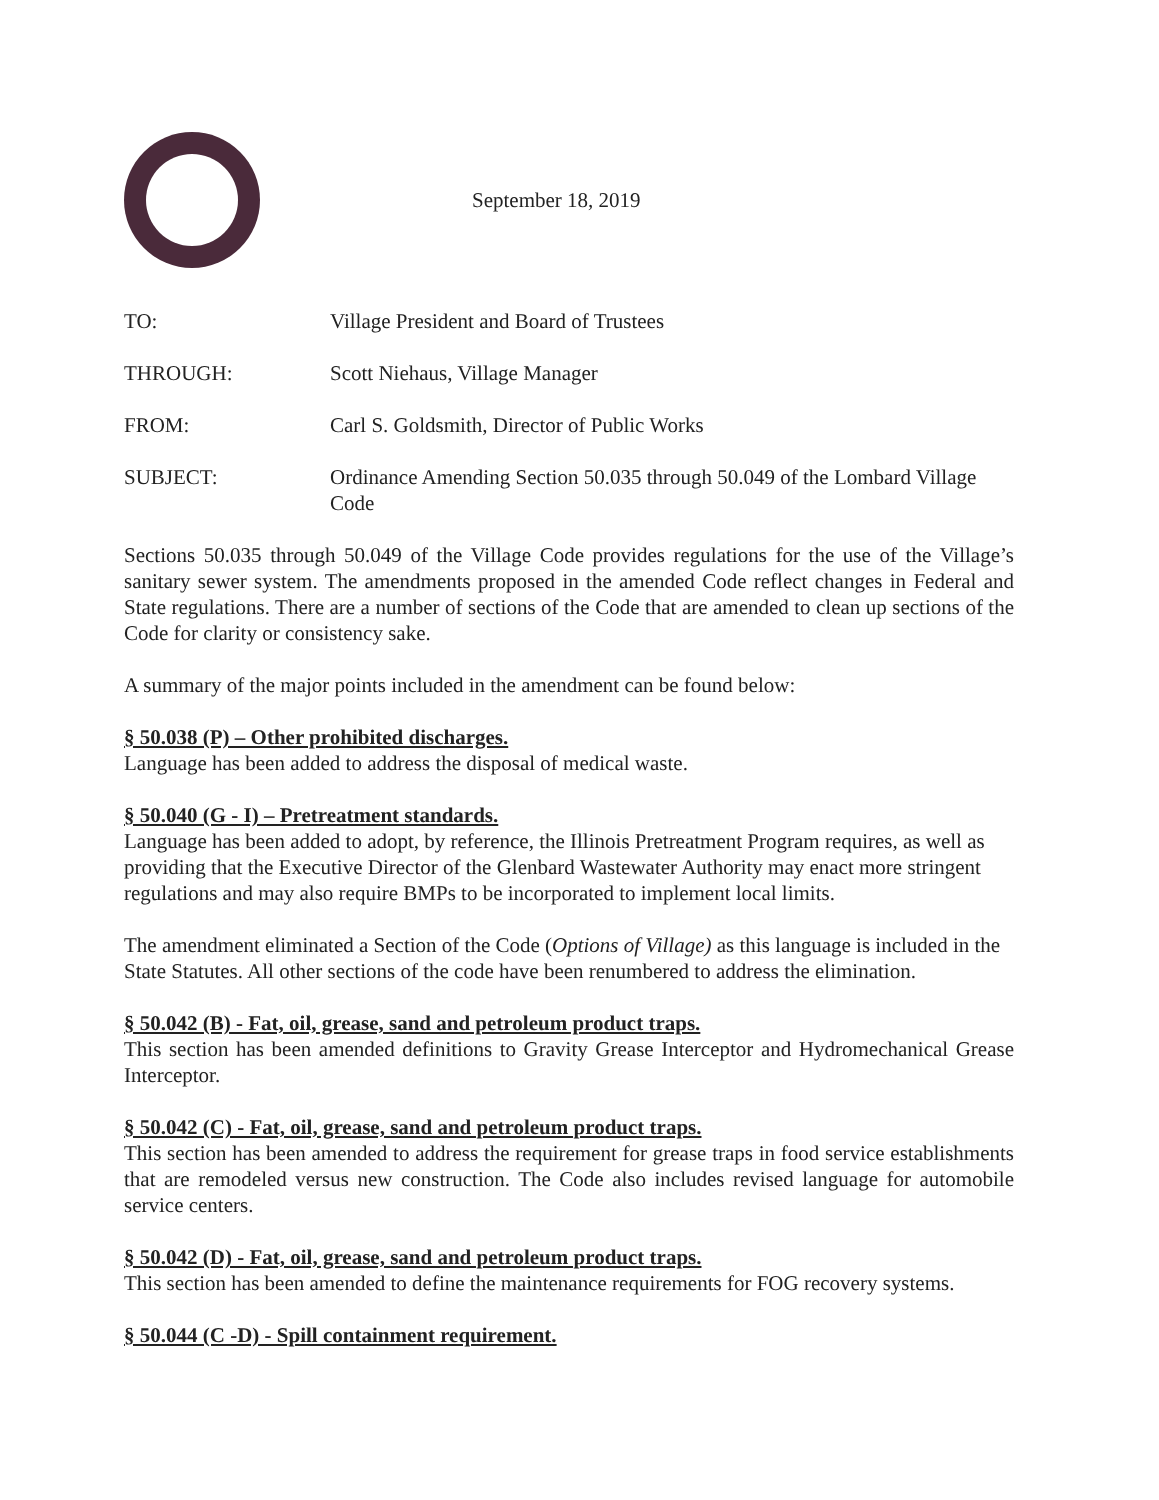September 18, 2019
TO: Village President and Board of Trustees
THROUGH: Scott Niehaus, Village Manager
FROM: Carl S. Goldsmith, Director of Public Works
SUBJECT: Ordinance Amending Section 50.035 through 50.049 of the Lombard Village Code
Sections 50.035 through 50.049 of the Village Code provides regulations for the use of the Village’s sanitary sewer system. The amendments proposed in the amended Code reflect changes in Federal and State regulations. There are a number of sections of the Code that are amended to clean up sections of the Code for clarity or consistency sake.
A summary of the major points included in the amendment can be found below:
§ 50.038 (P) – Other prohibited discharges.
Language has been added to address the disposal of medical waste.
§ 50.040 (G - I) – Pretreatment standards.
Language has been added to adopt, by reference, the Illinois Pretreatment Program requires, as well as providing that the Executive Director of the Glenbard Wastewater Authority may enact more stringent regulations and may also require BMPs to be incorporated to implement local limits.
The amendment eliminated a Section of the Code (Options of Village) as this language is included in the State Statutes. All other sections of the code have been renumbered to address the elimination.
§ 50.042 (B) - Fat, oil, grease, sand and petroleum product traps.
This section has been amended definitions to Gravity Grease Interceptor and Hydromechanical Grease Interceptor.
§ 50.042 (C) - Fat, oil, grease, sand and petroleum product traps.
This section has been amended to address the requirement for grease traps in food service establishments that are remodeled versus new construction. The Code also includes revised language for automobile service centers.
§ 50.042 (D) - Fat, oil, grease, sand and petroleum product traps.
This section has been amended to define the maintenance requirements for FOG recovery systems.
§ 50.044 (C -D) - Spill containment requirement.